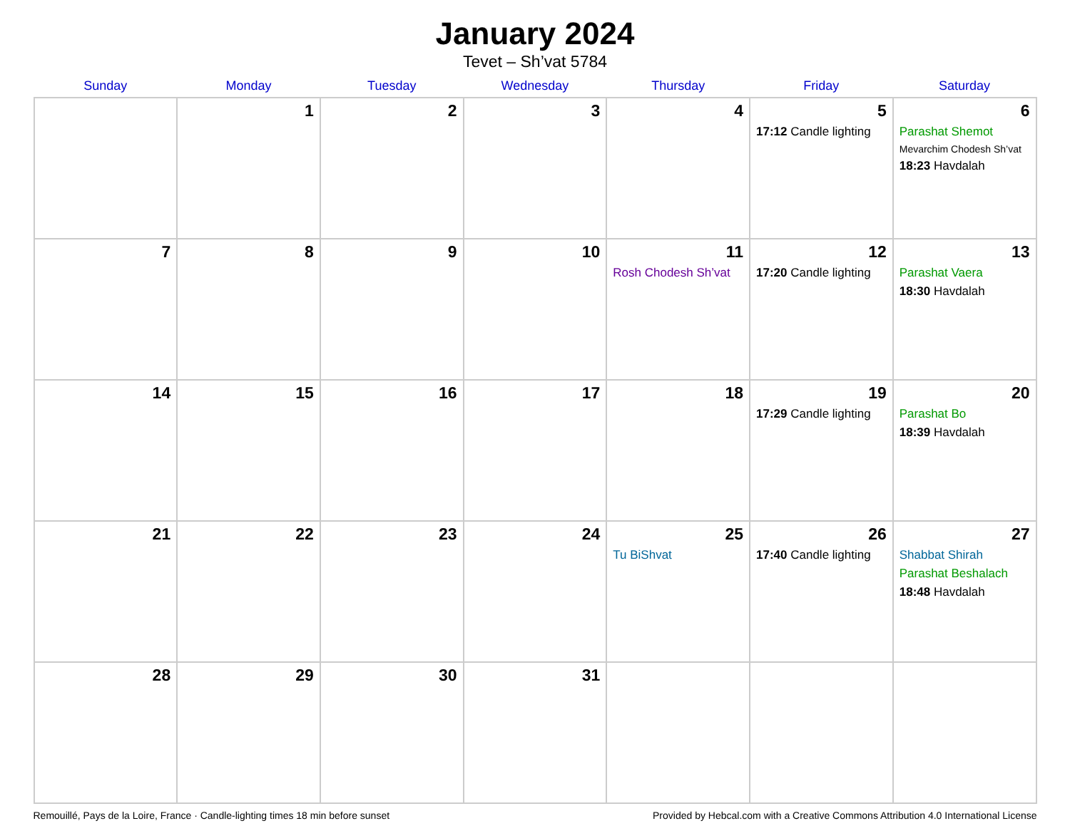January 2024
Tevet – Sh’vat 5784
| Sunday | Monday | Tuesday | Wednesday | Thursday | Friday | Saturday |
| --- | --- | --- | --- | --- | --- | --- |
| | 1 | 2 | 3 | 4 | 5 17:12 Candle lighting | 6 Parashat Shemot Mevarchim Chodesh Sh’vat 18:23 Havdalah |
| 7 | 8 | 9 | 10 | 11 Rosh Chodesh Sh’vat | 12 17:20 Candle lighting | 13 Parashat Vaera 18:30 Havdalah |
| 14 | 15 | 16 | 17 | 18 | 19 17:29 Candle lighting | 20 Parashat Bo 18:39 Havdalah |
| 21 | 22 | 23 | 24 | 25 Tu BiShvat | 26 17:40 Candle lighting | 27 Shabbat Shirah Parashat Beshalach 18:48 Havdalah |
| 28 | 29 | 30 | 31 | | | |
Remouillé, Pays de la Loire, France · Candle-lighting times 18 min before sunset Provided by Hebcal.com with a Creative Commons Attribution 4.0 International License